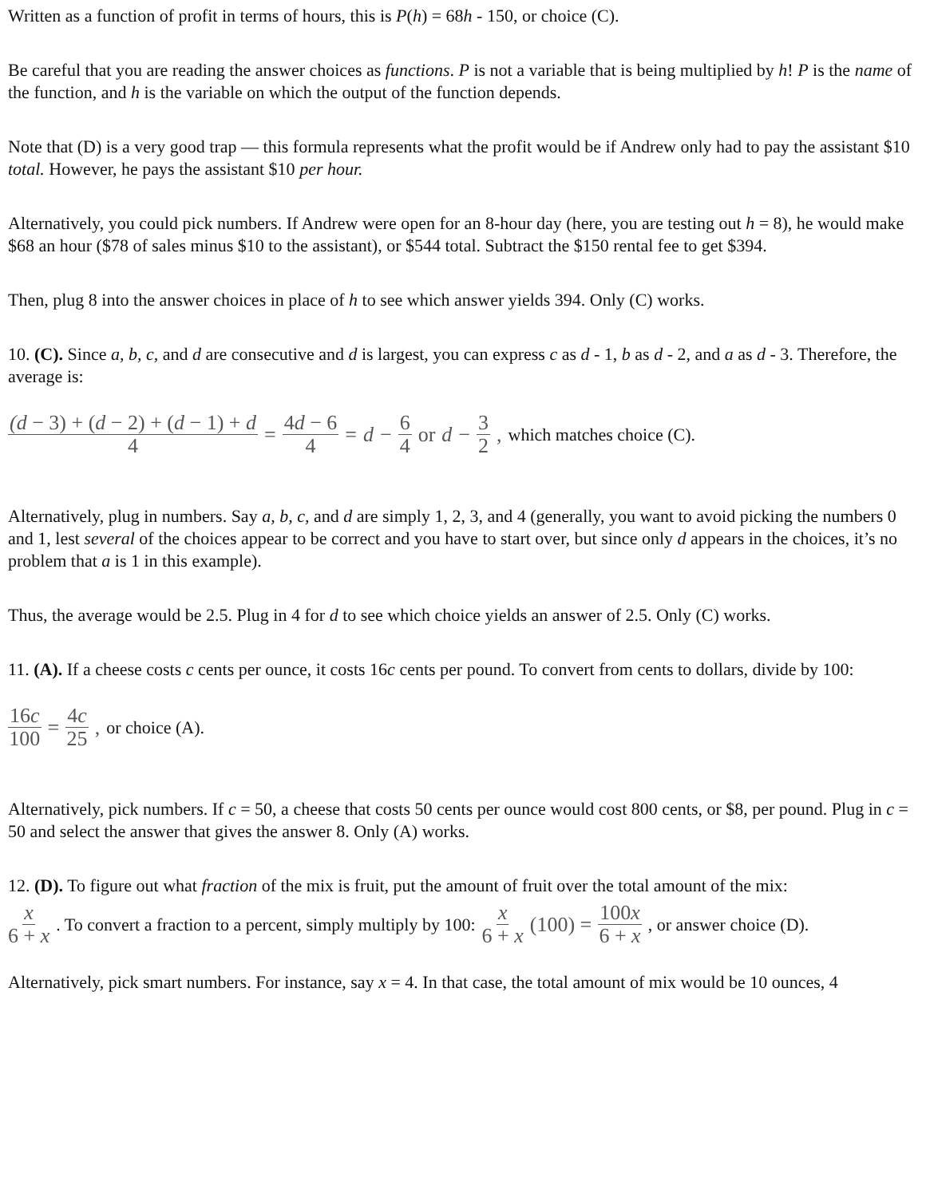Written as a function of profit in terms of hours, this is P(h) = 68h - 150, or choice (C).
Be careful that you are reading the answer choices as functions. P is not a variable that is being multiplied by h! P is the name of the function, and h is the variable on which the output of the function depends.
Note that (D) is a very good trap — this formula represents what the profit would be if Andrew only had to pay the assistant $10 total. However, he pays the assistant $10 per hour.
Alternatively, you could pick numbers. If Andrew were open for an 8-hour day (here, you are testing out h = 8), he would make $68 an hour ($78 of sales minus $10 to the assistant), or $544 total. Subtract the $150 rental fee to get $394.
Then, plug 8 into the answer choices in place of h to see which answer yields 394. Only (C) works.
10. (C). Since a, b, c, and d are consecutive and d is largest, you can express c as d - 1, b as d - 2, and a as d - 3. Therefore, the average is:
(d − 3) + (d − 2) + (d − 1) + d 4 = 4d − 6 4 = d − 6 4 or d − 3 2, which matches choice (C).
Alternatively, plug in numbers. Say a, b, c, and d are simply 1, 2, 3, and 4 (generally, you want to avoid picking the numbers 0 and 1, lest several of the choices appear to be correct and you have to start over, but since only d appears in the choices, it’s no problem that a is 1 in this example).
Thus, the average would be 2.5. Plug in 4 for d to see which choice yields an answer of 2.5. Only (C) works.
11. (A). If a cheese costs c cents per ounce, it costs 16c cents per pound. To convert from cents to dollars, divide by 100:
16c 100 = 4c 25, or choice (A).
Alternatively, pick numbers. If c = 50, a cheese that costs 50 cents per ounce would cost 800 cents, or $8, per pound. Plug in c = 50 and select the answer that gives the answer 8. Only (A) works.
12. (D). To figure out what fraction of the mix is fruit, put the amount of fruit over the total amount of the mix:
x 6 + x. To convert a fraction to a percent, simply multiply by 100: x 6 + x (100) = 100x 6 + x, or answer choice (D).
Alternatively, pick smart numbers. For instance, say x = 4. In that case, the total amount of mix would be 10 ounces, 4